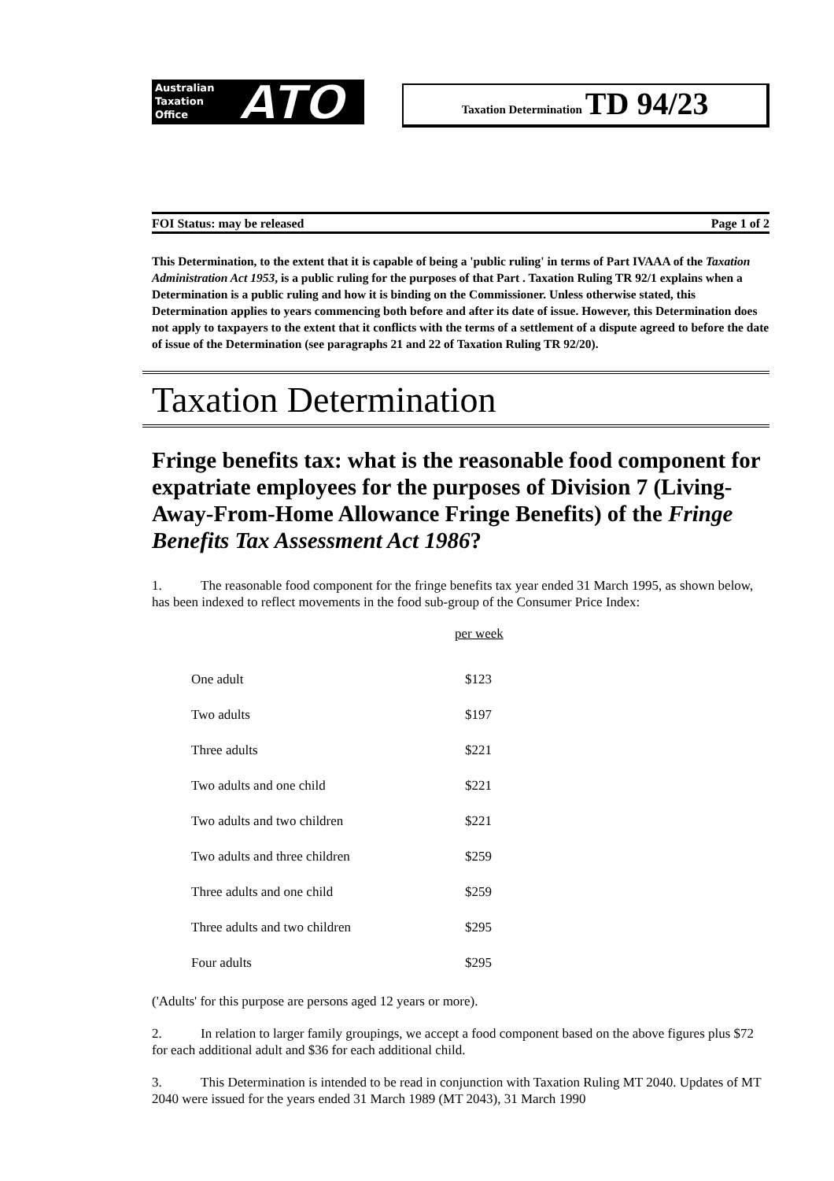Australian
Taxation
Office
ATO
Taxation Determination TD 94/23
FOI Status: may be released Page 1 of 2
This Determination, to the extent that it is capable of being a 'public ruling' in terms of Part IVAAA of the Taxation Administration Act 1953, is a public ruling for the purposes of that Part . Taxation Ruling TR 92/1 explains when a Determination is a public ruling and how it is binding on the Commissioner. Unless otherwise stated, this Determination applies to years commencing both before and after its date of issue. However, this Determination does not apply to taxpayers to the extent that it conflicts with the terms of a settlement of a dispute agreed to before the date of issue of the Determination (see paragraphs 21 and 22 of Taxation Ruling TR 92/20).
Taxation Determination
Fringe benefits tax: what is the reasonable food component for expatriate employees for the purposes of Division 7 (Living-Away-From-Home Allowance Fringe Benefits) of the Fringe Benefits Tax Assessment Act 1986?
1. The reasonable food component for the fringe benefits tax year ended 31 March 1995, as shown below, has been indexed to reflect movements in the food sub-group of the Consumer Price Index:
| | per week |
| One adult | $123 |
| Two adults | $197 |
| Three adults | $221 |
| Two adults and one child | $221 |
| Two adults and two children | $221 |
| Two adults and three children | $259 |
| Three adults and one child | $259 |
| Three adults and two children | $295 |
| Four adults | $295 |
('Adults' for this purpose are persons aged 12 years or more).
2. In relation to larger family groupings, we accept a food component based on the above figures plus $72 for each additional adult and $36 for each additional child.
3. This Determination is intended to be read in conjunction with Taxation Ruling MT 2040. Updates of MT 2040 were issued for the years ended 31 March 1989 (MT 2043), 31 March 1990